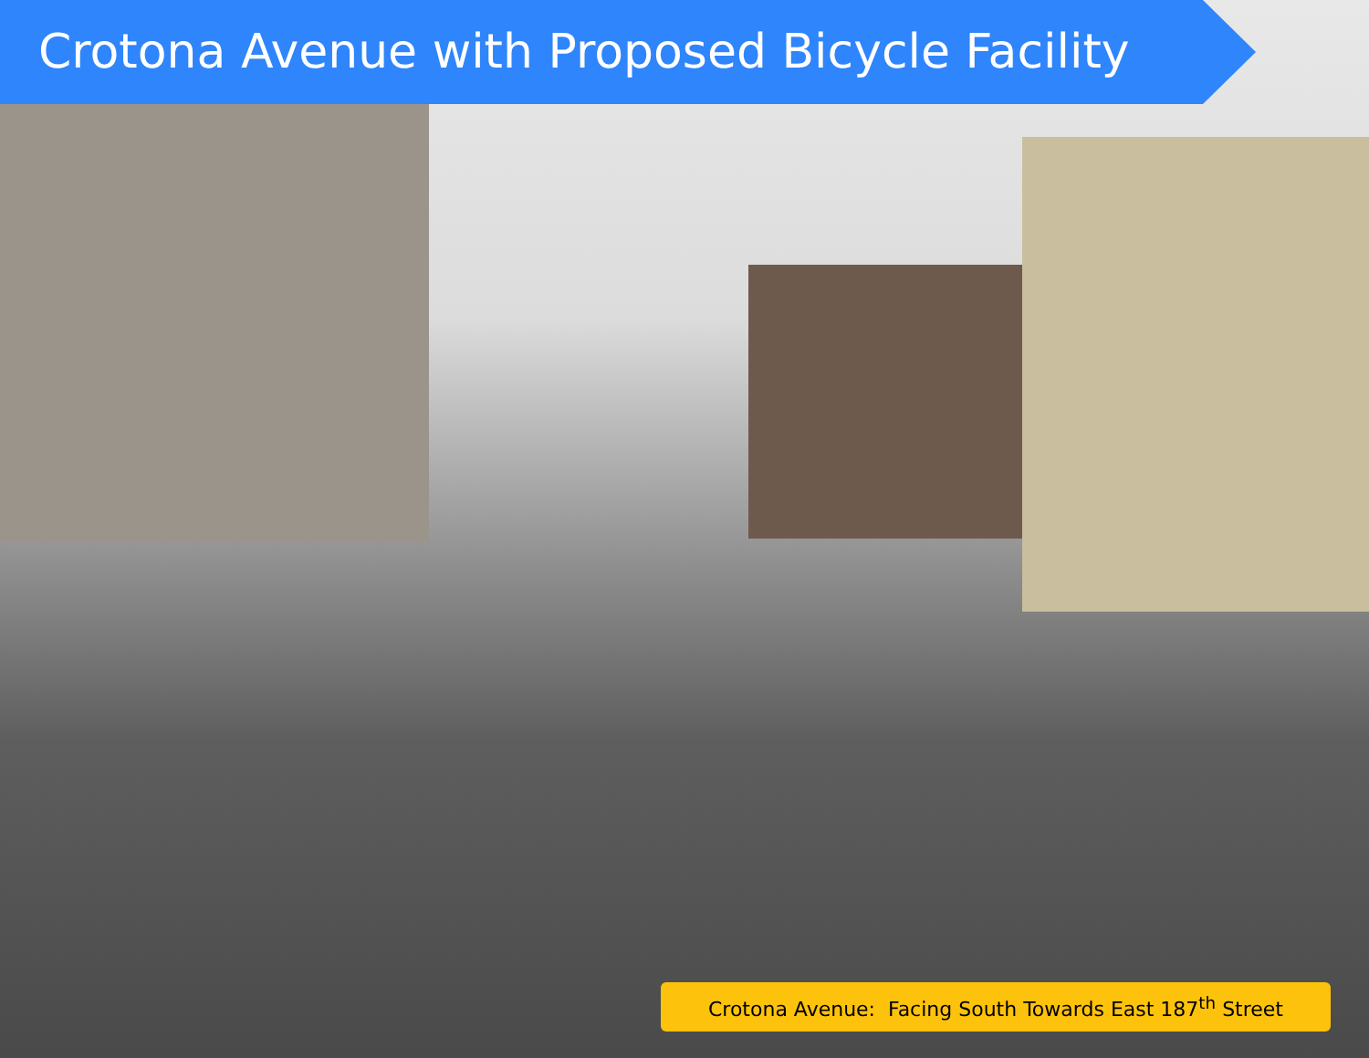Crotona Avenue with Proposed Bicycle Facility
Crotona Avenue: Facing South Towards East 187<sup>th</sup> Street